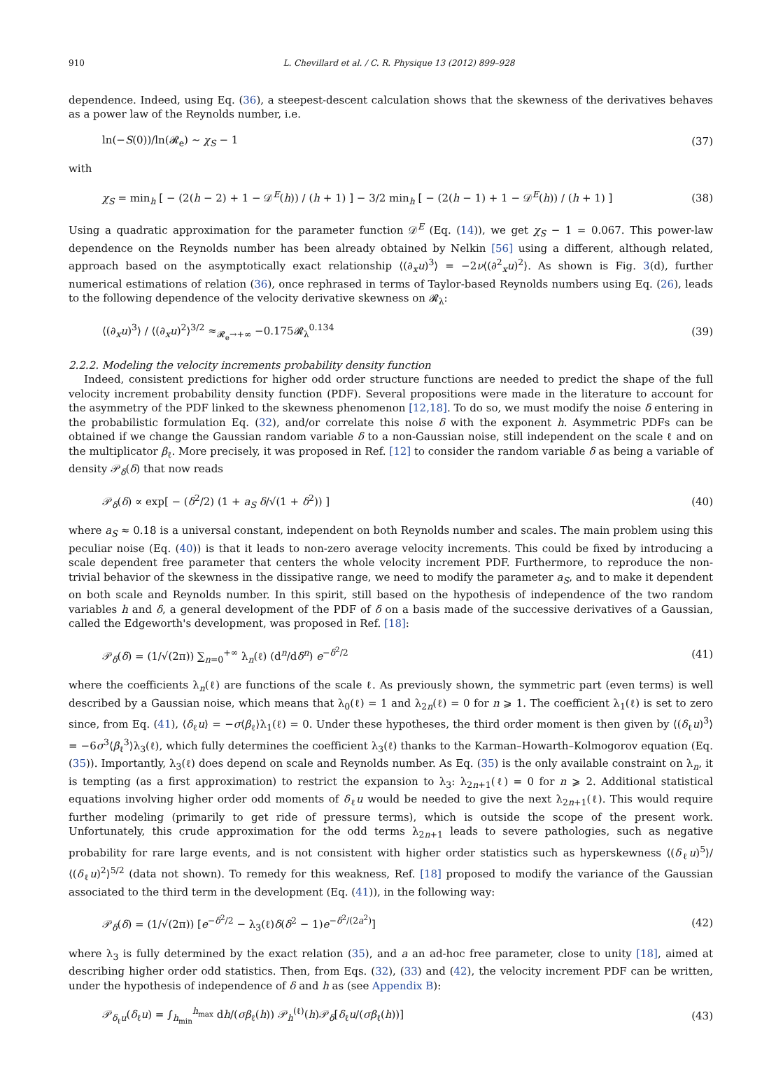910 L. Chevillard et al. / C. R. Physique 13 (2012) 899–928
dependence. Indeed, using Eq. (36), a steepest-descent calculation shows that the skewness of the derivatives behaves as a power law of the Reynolds number, i.e.
ln(−S(0))/ln(𝓡<sub>e</sub>) ∼ χ<sub>S</sub> − 1 (37)
with
χ<sub>S</sub> = min<sub>h</sub> [ − (2(h − 2) + 1 − 𝒟<sup>E</sup>(h)) / (h + 1) ] − 3/2 min<sub>h</sub> [ − (2(h − 1) + 1 − 𝒟<sup>E</sup>(h)) / (h + 1) ] (38)
Using a quadratic approximation for the parameter function 𝒟<sup>E</sup> (Eq. (14)), we get χ<sub>S</sub> − 1 = 0.067. This power-law dependence on the Reynolds number has been already obtained by Nelkin [56] using a different, although related, approach based on the asymptotically exact relationship ⟨(∂<sub>x</sub>u)<sup>3</sup>⟩ = −2ν⟨(∂<sup>2</sup><sub>x</sub>u)<sup>2</sup>⟩. As shown is Fig. 3(d), further numerical estimations of relation (36), once rephrased in terms of Taylor-based Reynolds numbers using Eq. (26), leads to the following dependence of the velocity derivative skewness on 𝓡<sub>λ</sub>:
⟨(∂<sub>x</sub>u)<sup>3</sup>⟩ / ⟨(∂<sub>x</sub>u)<sup>2</sup>⟩<sup>3/2</sup> ≈<sub>𝓡<sub>e</sub>→+∞</sub> −0.175𝓡<sub>λ</sub><sup>0.134</sup> (39)
2.2.2. Modeling the velocity increments probability density function
Indeed, consistent predictions for higher odd order structure functions are needed to predict the shape of the full velocity increment probability density function (PDF). Several propositions were made in the literature to account for the asymmetry of the PDF linked to the skewness phenomenon [12,18]. To do so, we must modify the noise δ entering in the probabilistic formulation Eq. (32), and/or correlate this noise δ with the exponent h. Asymmetric PDFs can be obtained if we change the Gaussian random variable δ to a non-Gaussian noise, still independent on the scale ℓ and on the multiplicator β<sub>ℓ</sub>. More precisely, it was proposed in Ref. [12] to consider the random variable δ as being a variable of density 𝒫<sub>δ</sub>(δ) that now reads
𝒫<sub>δ</sub>(δ) ∝ exp[ − (δ<sup>2</sup>/2) (1 + a<sub>S</sub> δ/√(1 + δ<sup>2</sup>)) ] (40)
where a<sub>S</sub> ≈ 0.18 is a universal constant, independent on both Reynolds number and scales. The main problem using this peculiar noise (Eq. (40)) is that it leads to non-zero average velocity increments. This could be fixed by introducing a scale dependent free parameter that centers the whole velocity increment PDF. Furthermore, to reproduce the non-trivial behavior of the skewness in the dissipative range, we need to modify the parameter a<sub>S</sub>, and to make it dependent on both scale and Reynolds number. In this spirit, still based on the hypothesis of independence of the two random variables h and δ, a general development of the PDF of δ on a basis made of the successive derivatives of a Gaussian, called the Edgeworth's development, was proposed in Ref. [18]:
𝒫<sub>δ</sub>(δ) = (1/√(2π)) ∑<sub>n=0</sub><sup>+∞</sup> λ<sub>n</sub>(ℓ) (d<sup>n</sup>/dδ<sup>n</sup>) e<sup>−δ<sup>2</sup>/2</sup> (41)
where the coefficients λ<sub>n</sub>(ℓ) are functions of the scale ℓ. As previously shown, the symmetric part (even terms) is well described by a Gaussian noise, which means that λ<sub>0</sub>(ℓ) = 1 and λ<sub>2n</sub>(ℓ) = 0 for n ⩾ 1. The coefficient λ<sub>1</sub>(ℓ) is set to zero since, from Eq. (41), ⟨δ<sub>ℓ</sub>u⟩ = −σ⟨β<sub>ℓ</sub>⟩λ<sub>1</sub>(ℓ) = 0. Under these hypotheses, the third order moment is then given by ⟨(δ<sub>ℓ</sub>u)<sup>3</sup>⟩ = −6σ<sup>3</sup>⟨β<sub>ℓ</sub><sup>3</sup>⟩λ<sub>3</sub>(ℓ), which fully determines the coefficient λ<sub>3</sub>(ℓ) thanks to the Karman–Howarth–Kolmogorov equation (Eq. (35)). Importantly, λ<sub>3</sub>(ℓ) does depend on scale and Reynolds number. As Eq. (35) is the only available constraint on λ<sub>n</sub>, it is tempting (as a first approximation) to restrict the expansion to λ<sub>3</sub>: λ<sub>2n+1</sub>(ℓ) = 0 for n ⩾ 2. Additional statistical equations involving higher order odd moments of δ<sub>ℓ</sub>u would be needed to give the next λ<sub>2n+1</sub>(ℓ). This would require further modeling (primarily to get ride of pressure terms), which is outside the scope of the present work. Unfortunately, this crude approximation for the odd terms λ<sub>2n+1</sub> leads to severe pathologies, such as negative probability for rare large events, and is not consistent with higher order statistics such as hyperskewness ⟨(δ<sub>ℓ</sub>u)<sup>5</sup>⟩/⟨(δ<sub>ℓ</sub>u)<sup>2</sup>⟩<sup>5/2</sup> (data not shown). To remedy for this weakness, Ref. [18] proposed to modify the variance of the Gaussian associated to the third term in the development (Eq. (41)), in the following way:
𝒫<sub>δ</sub>(δ) = (1/√(2π)) [e<sup>−δ<sup>2</sup>/2</sup> − λ<sub>3</sub>(ℓ)δ(δ<sup>2</sup> − 1)e<sup>−δ<sup>2</sup>/(2a<sup>2</sup>)</sup>] (42)
where λ<sub>3</sub> is fully determined by the exact relation (35), and a an ad-hoc free parameter, close to unity [18], aimed at describing higher order odd statistics. Then, from Eqs. (32), (33) and (42), the velocity increment PDF can be written, under the hypothesis of independence of δ and h as (see Appendix B):
𝒫<sub>δ<sub>ℓ</sub>u</sub>(δ<sub>ℓ</sub>u) = ∫<sub>h<sub>min</sub></sub><sup>h<sub>max</sub></sup> dh/(σβ<sub>ℓ</sub>(h)) 𝒫<sub>h</sub><sup>(ℓ)</sup>(h)𝒫<sub>δ</sub>[δ<sub>ℓ</sub>u/(σβ<sub>ℓ</sub>(h))] (43)